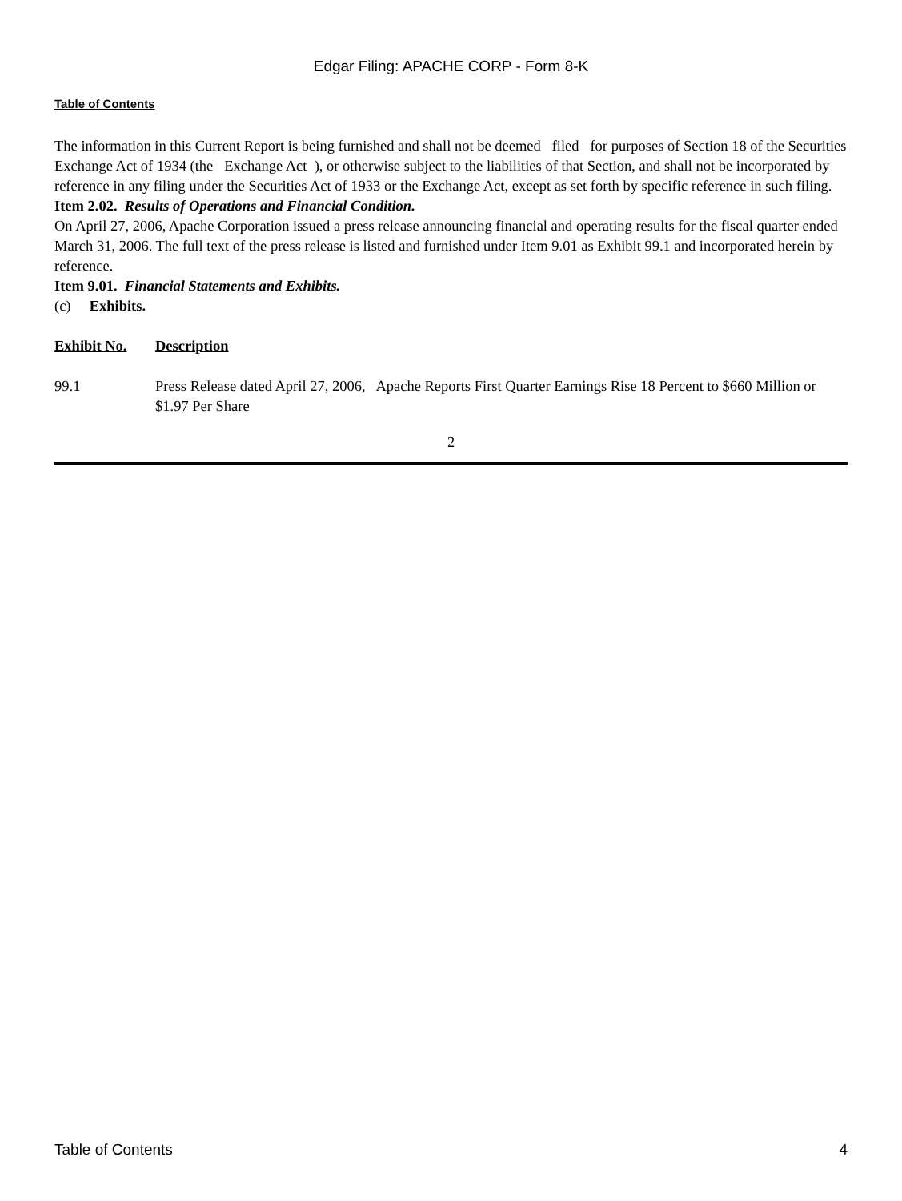Edgar Filing: APACHE CORP - Form 8-K
Table of Contents
The information in this Current Report is being furnished and shall not be deemed filed for purposes of Section 18 of the Securities Exchange Act of 1934 (the Exchange Act ), or otherwise subject to the liabilities of that Section, and shall not be incorporated by reference in any filing under the Securities Act of 1933 or the Exchange Act, except as set forth by specific reference in such filing.
Item 2.02. Results of Operations and Financial Condition.
On April 27, 2006, Apache Corporation issued a press release announcing financial and operating results for the fiscal quarter ended March 31, 2006. The full text of the press release is listed and furnished under Item 9.01 as Exhibit 99.1 and incorporated herein by reference.
Item 9.01. Financial Statements and Exhibits.
(c) Exhibits.
| Exhibit No. | Description |
| --- | --- |
| 99.1 | Press Release dated April 27, 2006, Apache Reports First Quarter Earnings Rise 18 Percent to $660 Million or $1.97 Per Share |
2
Table of Contents 4